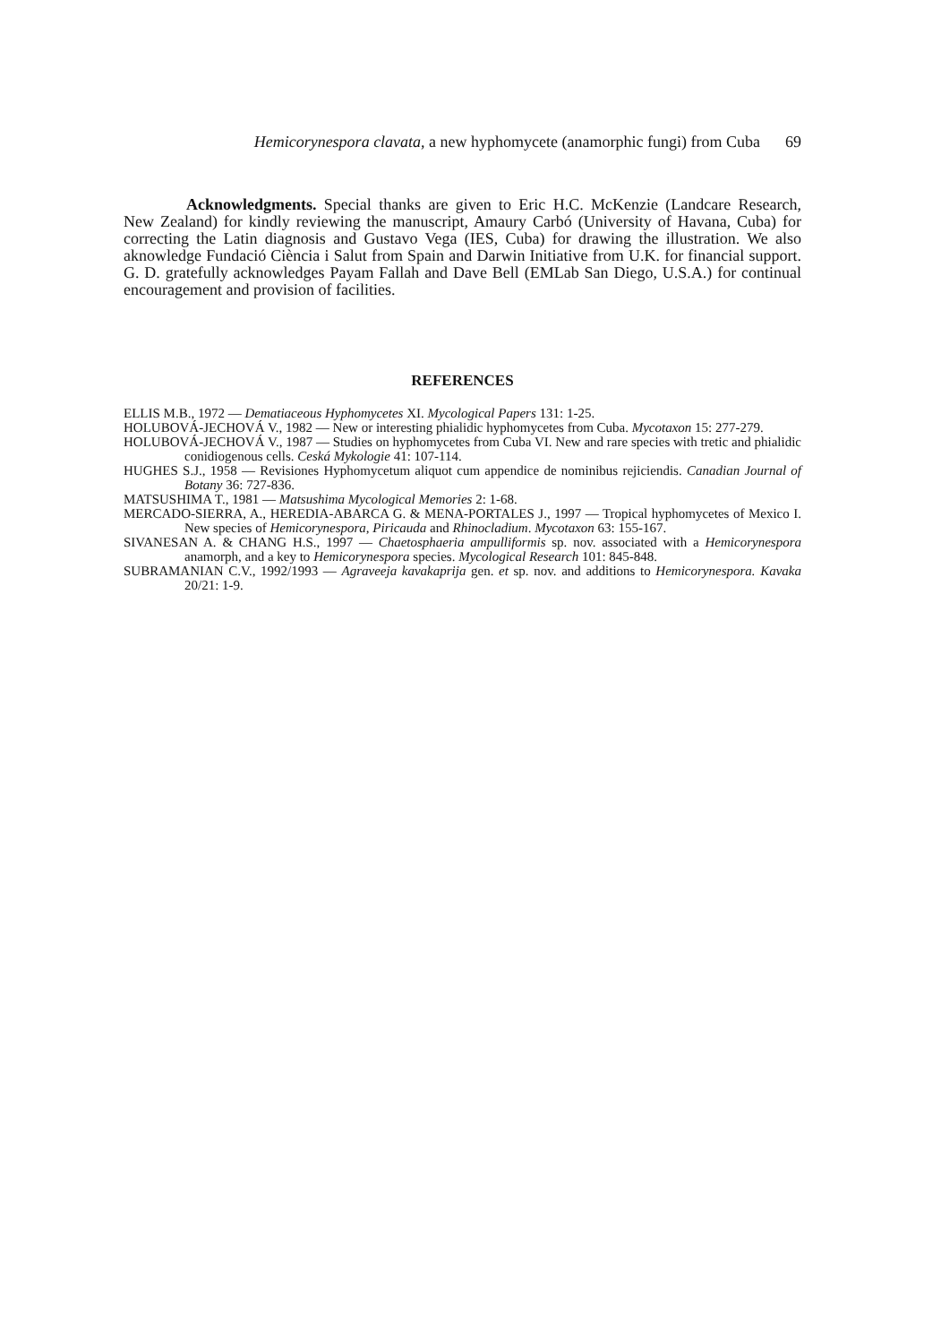Hemicorynespora clavata, a new hyphomycete (anamorphic fungi) from Cuba 69
Acknowledgments. Special thanks are given to Eric H.C. McKenzie (Landcare Research, New Zealand) for kindly reviewing the manuscript, Amaury Carbó (University of Havana, Cuba) for correcting the Latin diagnosis and Gustavo Vega (IES, Cuba) for drawing the illustration. We also aknowledge Fundació Ciència i Salut from Spain and Darwin Initiative from U.K. for financial support. G. D. gratefully acknowledges Payam Fallah and Dave Bell (EMLab San Diego, U.S.A.) for continual encouragement and provision of facilities.
REFERENCES
ELLIS M.B., 1972 — Dematiaceous Hyphomycetes XI. Mycological Papers 131: 1-25.
HOLUBOVÁ-JECHOVÁ V., 1982 — New or interesting phialidic hyphomycetes from Cuba. Mycotaxon 15: 277-279.
HOLUBOVÁ-JECHOVÁ V., 1987 — Studies on hyphomycetes from Cuba VI. New and rare species with tretic and phialidic conidiogenous cells. Ceská Mykologie 41: 107-114.
HUGHES S.J., 1958 — Revisiones Hyphomycetum aliquot cum appendice de nominibus rejiciendis. Canadian Journal of Botany 36: 727-836.
MATSUSHIMA T., 1981 — Matsushima Mycological Memories 2: 1-68.
MERCADO-SIERRA, A., HEREDIA-ABARCA G. & MENA-PORTALES J., 1997 — Tropical hyphomycetes of Mexico I. New species of Hemicorynespora, Piricauda and Rhinocladium. Mycotaxon 63: 155-167.
SIVANESAN A. & CHANG H.S., 1997 — Chaetosphaeria ampulliformis sp. nov. associated with a Hemicorynespora anamorph, and a key to Hemicorynespora species. Mycological Research 101: 845-848.
SUBRAMANIAN C.V., 1992/1993 — Agraveeja kavakaprija gen. et sp. nov. and additions to Hemicorynespora. Kavaka 20/21: 1-9.